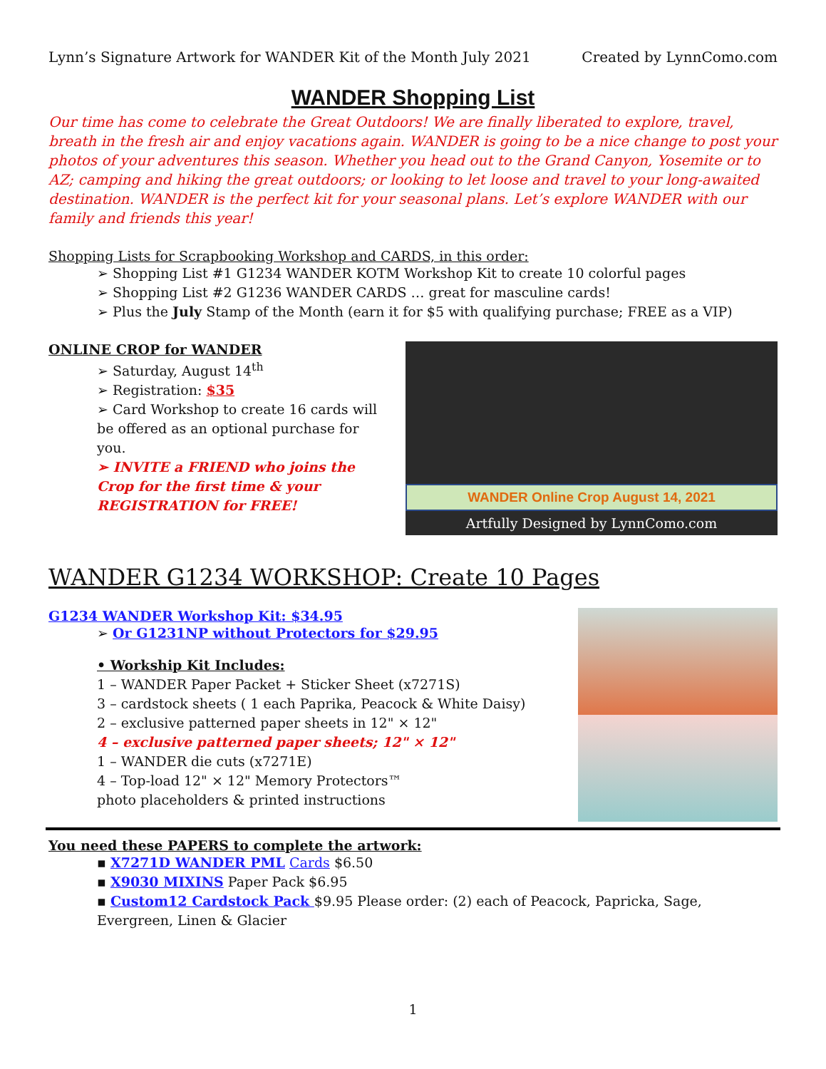Lynn’s Signature Artwork for WANDER Kit of the Month July 2021 Created by LynnComo.com
WANDER Shopping List
Our time has come to celebrate the Great Outdoors! We are finally liberated to explore, travel, breath in the fresh air and enjoy vacations again. WANDER is going to be a nice change to post your photos of your adventures this season. Whether you head out to the Grand Canyon, Yosemite or to AZ; camping and hiking the great outdoors; or looking to let loose and travel to your long-awaited destination. WANDER is the perfect kit for your seasonal plans. Let’s explore WANDER with our family and friends this year!
Shopping Lists for Scrapbooking Workshop and CARDS, in this order:
➢ Shopping List #1 G1234 WANDER KOTM Workshop Kit to create 10 colorful pages
➢ Shopping List #2 G1236 WANDER CARDS … great for masculine cards!
➢ Plus the July Stamp of the Month (earn it for $5 with qualifying purchase; FREE as a VIP)
ONLINE CROP for WANDER
➢ Saturday, August 14<sup>th</sup>
➢ Registration: $35
➢ Card Workshop to create 16 cards will be offered as an optional purchase for you.
➢ INVITE a FRIEND who joins the Crop for the first time & your REGISTRATION for FREE!
WANDER Online Crop August 14, 2021
Artfully Designed by LynnComo.com
WANDER G1234 WORKSHOP: Create 10 Pages
G1234 WANDER Workshop Kit: $34.95
➢ Or G1231NP without Protectors for $29.95
• Workship Kit Includes:
1 – WANDER Paper Packet + Sticker Sheet (x7271S)
3 – cardstock sheets ( 1 each Paprika, Peacock & White Daisy)
2 – exclusive patterned paper sheets in 12" × 12"
4 – exclusive patterned paper sheets; 12" × 12"
1 – WANDER die cuts (x7271E)
4 – Top-load 12" × 12" Memory Protectors™
photo placeholders & printed instructions
You need these PAPERS to complete the artwork:
▪ X7271D WANDER PML Cards $6.50
▪ X9030 MIXINS Paper Pack $6.95
▪ Custom12 Cardstock Pack $9.95 Please order: (2) each of Peacock, Papricka, Sage, Evergreen, Linen & Glacier
1